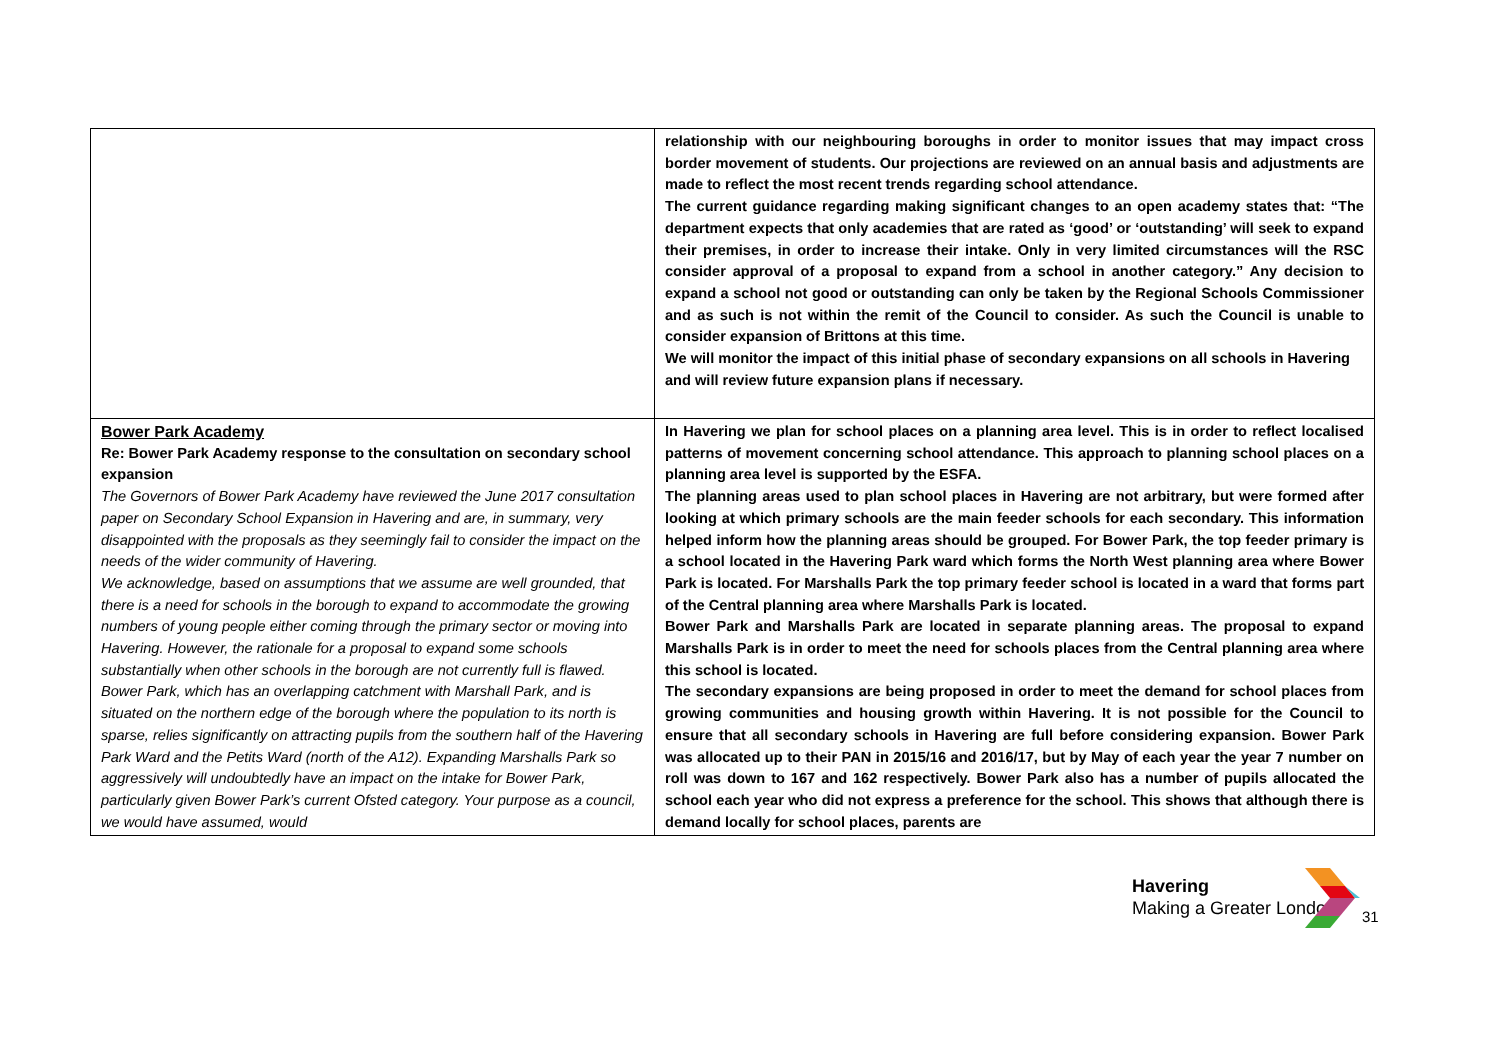| | relationship with our neighbouring boroughs in order to monitor issues that may impact cross border movement of students. Our projections are reviewed on an annual basis and adjustments are made to reflect the most recent trends regarding school attendance. The current guidance regarding making significant changes to an open academy states that: “The department expects that only academies that are rated as ‘good’ or ‘outstanding’ will seek to expand their premises, in order to increase their intake. Only in very limited circumstances will the RSC consider approval of a proposal to expand from a school in another category.” Any decision to expand a school not good or outstanding can only be taken by the Regional Schools Commissioner and as such is not within the remit of the Council to consider. As such the Council is unable to consider expansion of Brittons at this time. We will monitor the impact of this initial phase of secondary expansions on all schools in Havering and will review future expansion plans if necessary. |
| Bower Park Academy Re: Bower Park Academy response to the consultation on secondary school expansion The Governors of Bower Park Academy have reviewed the June 2017 consultation paper on Secondary School Expansion in Havering and are, in summary, very disappointed with the proposals as they seemingly fail to consider the impact on the needs of the wider community of Havering. We acknowledge, based on assumptions that we assume are well grounded, that there is a need for schools in the borough to expand to accommodate the growing numbers of young people either coming through the primary sector or moving into Havering. However, the rationale for a proposal to expand some schools substantially when other schools in the borough are not currently full is flawed. Bower Park, which has an overlapping catchment with Marshall Park, and is situated on the northern edge of the borough where the population to its north is sparse, relies significantly on attracting pupils from the southern half of the Havering Park Ward and the Petits Ward (north of the A12). Expanding Marshalls Park so aggressively will undoubtedly have an impact on the intake for Bower Park, particularly given Bower Park’s current Ofsted category. Your purpose as a council, we would have assumed, would | In Havering we plan for school places on a planning area level. This is in order to reflect localised patterns of movement concerning school attendance. This approach to planning school places on a planning area level is supported by the ESFA. The planning areas used to plan school places in Havering are not arbitrary, but were formed after looking at which primary schools are the main feeder schools for each secondary. This information helped inform how the planning areas should be grouped. For Bower Park, the top feeder primary is a school located in the Havering Park ward which forms the North West planning area where Bower Park is located. For Marshalls Park the top primary feeder school is located in a ward that forms part of the Central planning area where Marshalls Park is located. Bower Park and Marshalls Park are located in separate planning areas. The proposal to expand Marshalls Park is in order to meet the need for schools places from the Central planning area where this school is located. The secondary expansions are being proposed in order to meet the demand for school places from growing communities and housing growth within Havering. It is not possible for the Council to ensure that all secondary schools in Havering are full before considering expansion. Bower Park was allocated up to their PAN in 2015/16 and 2016/17, but by May of each year the year 7 number on roll was down to 167 and 162 respectively. Bower Park also has a number of pupils allocated the school each year who did not express a preference for the school. This shows that although there is demand locally for school places, parents are |
Havering
Making a Greater London
31